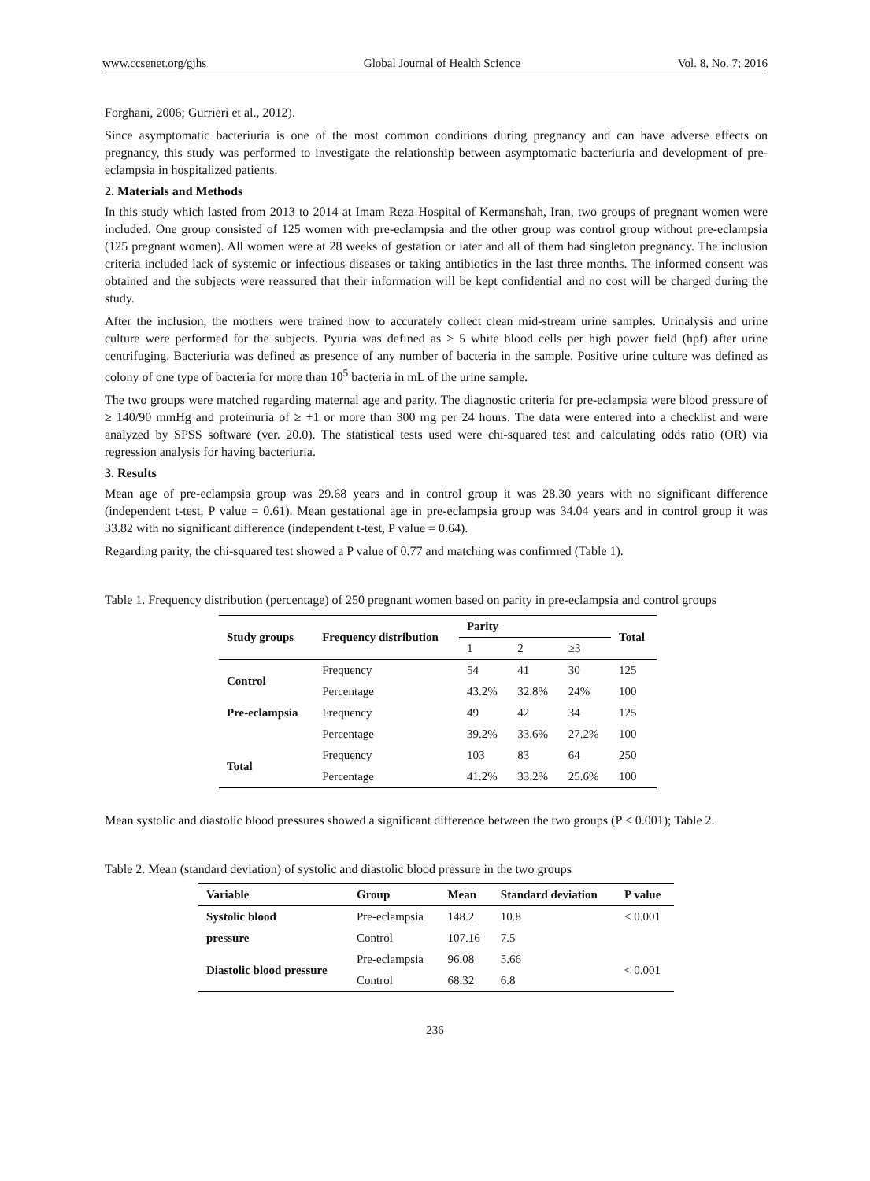www.ccsenet.org/gjhs Global Journal of Health Science Vol. 8, No. 7; 2016
Forghani, 2006; Gurrieri et al., 2012).
Since asymptomatic bacteriuria is one of the most common conditions during pregnancy and can have adverse effects on pregnancy, this study was performed to investigate the relationship between asymptomatic bacteriuria and development of pre-eclampsia in hospitalized patients.
2. Materials and Methods
In this study which lasted from 2013 to 2014 at Imam Reza Hospital of Kermanshah, Iran, two groups of pregnant women were included. One group consisted of 125 women with pre-eclampsia and the other group was control group without pre-eclampsia (125 pregnant women). All women were at 28 weeks of gestation or later and all of them had singleton pregnancy. The inclusion criteria included lack of systemic or infectious diseases or taking antibiotics in the last three months. The informed consent was obtained and the subjects were reassured that their information will be kept confidential and no cost will be charged during the study.
After the inclusion, the mothers were trained how to accurately collect clean mid-stream urine samples. Urinalysis and urine culture were performed for the subjects. Pyuria was defined as ≥ 5 white blood cells per high power field (hpf) after urine centrifuging. Bacteriuria was defined as presence of any number of bacteria in the sample. Positive urine culture was defined as colony of one type of bacteria for more than 10<sup>5</sup> bacteria in mL of the urine sample.
The two groups were matched regarding maternal age and parity. The diagnostic criteria for pre-eclampsia were blood pressure of ≥ 140/90 mmHg and proteinuria of ≥ +1 or more than 300 mg per 24 hours. The data were entered into a checklist and were analyzed by SPSS software (ver. 20.0). The statistical tests used were chi-squared test and calculating odds ratio (OR) via regression analysis for having bacteriuria.
3. Results
Mean age of pre-eclampsia group was 29.68 years and in control group it was 28.30 years with no significant difference (independent t-test, P value = 0.61). Mean gestational age in pre-eclampsia group was 34.04 years and in control group it was 33.82 with no significant difference (independent t-test, P value = 0.64).
Regarding parity, the chi-squared test showed a P value of 0.77 and matching was confirmed (Table 1).
Table 1. Frequency distribution (percentage) of 250 pregnant women based on parity in pre-eclampsia and control groups
| Study groups | Frequency distribution | Parity | | | Total |
| --- | --- | --- | --- | --- | --- |
| | | 1 | 2 | ≥3 | |
| Control | Frequency | 54 | 41 | 30 | 125 |
| | Percentage | 43.2% | 32.8% | 24% | 100 |
| Pre-eclampsia | Frequency | 49 | 42 | 34 | 125 |
| | Percentage | 39.2% | 33.6% | 27.2% | 100 |
| Total | Frequency | 103 | 83 | 64 | 250 |
| | Percentage | 41.2% | 33.2% | 25.6% | 100 |
Mean systolic and diastolic blood pressures showed a significant difference between the two groups (P < 0.001); Table 2.
Table 2. Mean (standard deviation) of systolic and diastolic blood pressure in the two groups
| Variable | Group | Mean | Standard deviation | P value |
| --- | --- | --- | --- | --- |
| Systolic blood | Pre-eclampsia | 148.2 | 10.8 | < 0.001 |
| pressure | Control | 107.16 | 7.5 | |
| Diastolic blood pressure | Pre-eclampsia | 96.08 | 5.66 | < 0.001 |
| | Control | 68.32 | 6.8 | |
236